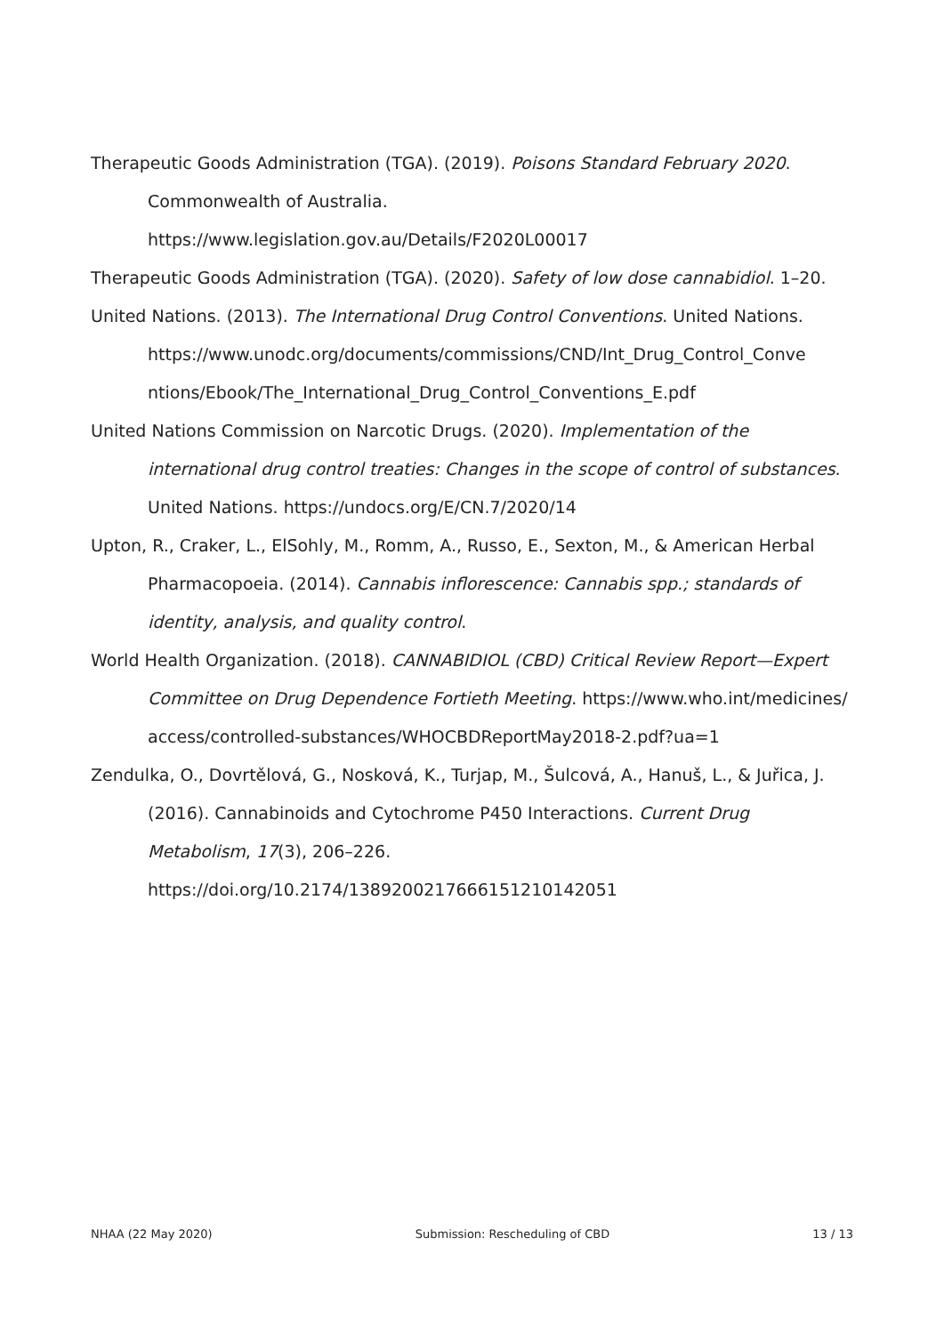Therapeutic Goods Administration (TGA). (2019). Poisons Standard February 2020. Commonwealth of Australia.
https://www.legislation.gov.au/Details/F2020L00017
Therapeutic Goods Administration (TGA). (2020). Safety of low dose cannabidiol. 1–20.
United Nations. (2013). The International Drug Control Conventions. United Nations. https://www.unodc.org/documents/commissions/CND/Int_Drug_Control_Conve ntions/Ebook/The_International_Drug_Control_Conventions_E.pdf
United Nations Commission on Narcotic Drugs. (2020). Implementation of the international drug control treaties: Changes in the scope of control of substances. United Nations. https://undocs.org/E/CN.7/2020/14
Upton, R., Craker, L., ElSohly, M., Romm, A., Russo, E., Sexton, M., & American Herbal Pharmacopoeia. (2014). Cannabis inflorescence: Cannabis spp.; standards of identity, analysis, and quality control.
World Health Organization. (2018). CANNABIDIOL (CBD) Critical Review Report—Expert Committee on Drug Dependence Fortieth Meeting. https://www.who.int/medicines/ access/controlled-substances/WHOCBDReportMay2018-2.pdf?ua=1
Zendulka, O., Dovrtělová, G., Nosková, K., Turjap, M., Šulcová, A., Hanuš, L., & Juřica, J. (2016). Cannabinoids and Cytochrome P450 Interactions. Current Drug Metabolism, 17(3), 206–226.
https://doi.org/10.2174/1389200217666151210142051
NHAA (22 May 2020) Submission: Rescheduling of CBD 13 / 13